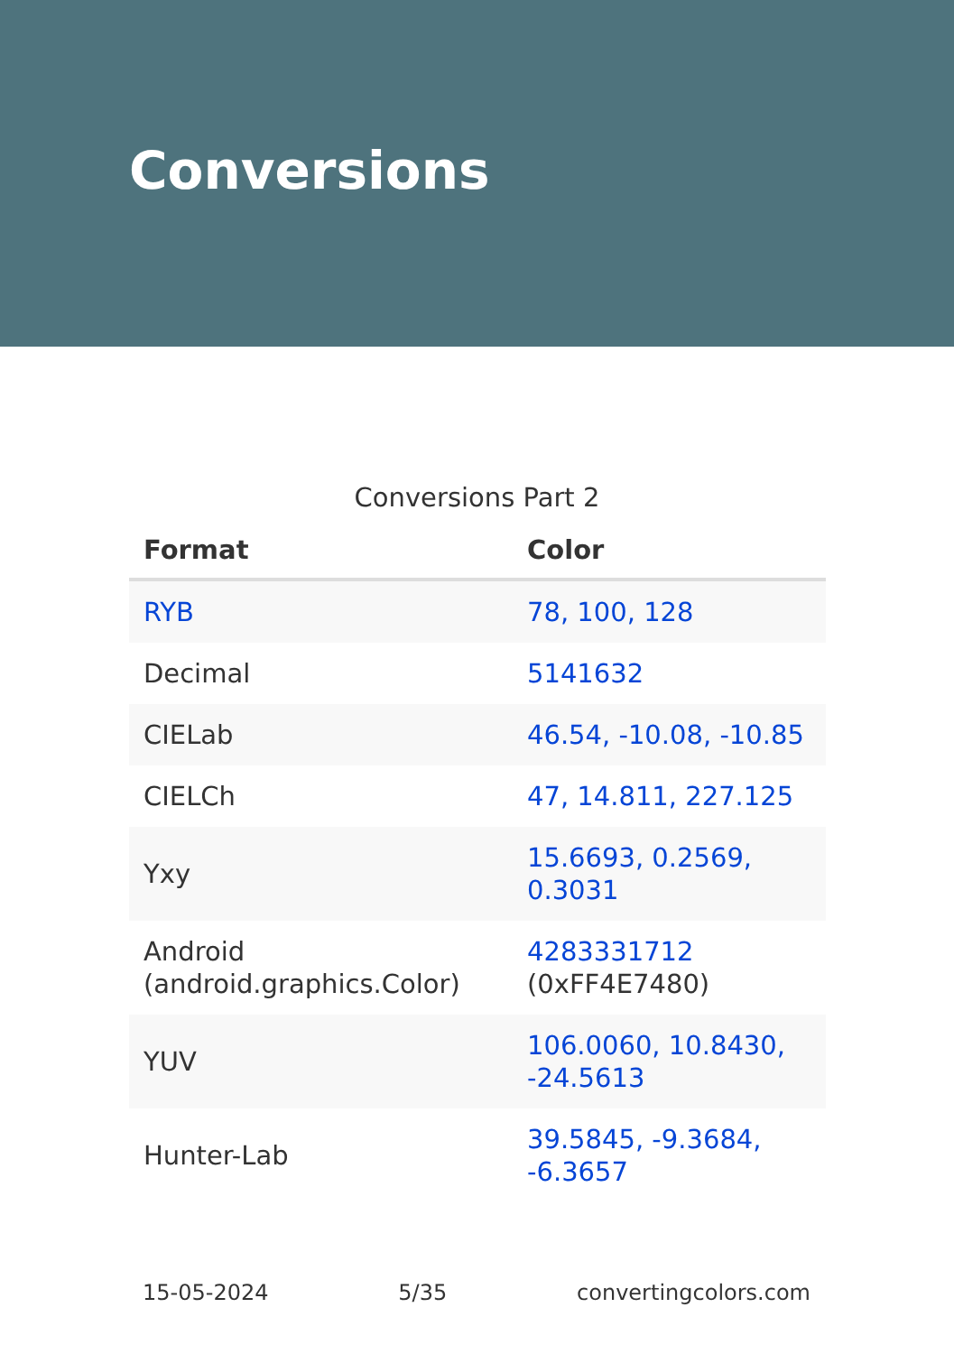Conversions
Conversions Part 2
| Format | Color |
| --- | --- |
| RYB | 78, 100, 128 |
| Decimal | 5141632 |
| CIELab | 46.54, -10.08, -10.85 |
| CIELCh | 47, 14.811, 227.125 |
| Yxy | 15.6693, 0.2569, 0.3031 |
| Android (android.graphics.Color) | 4283331712 (0xFF4E7480) |
| YUV | 106.0060, 10.8430, -24.5613 |
| Hunter-Lab | 39.5845, -9.3684, -6.3657 |
15-05-2024 5/35 convertingcolors.com